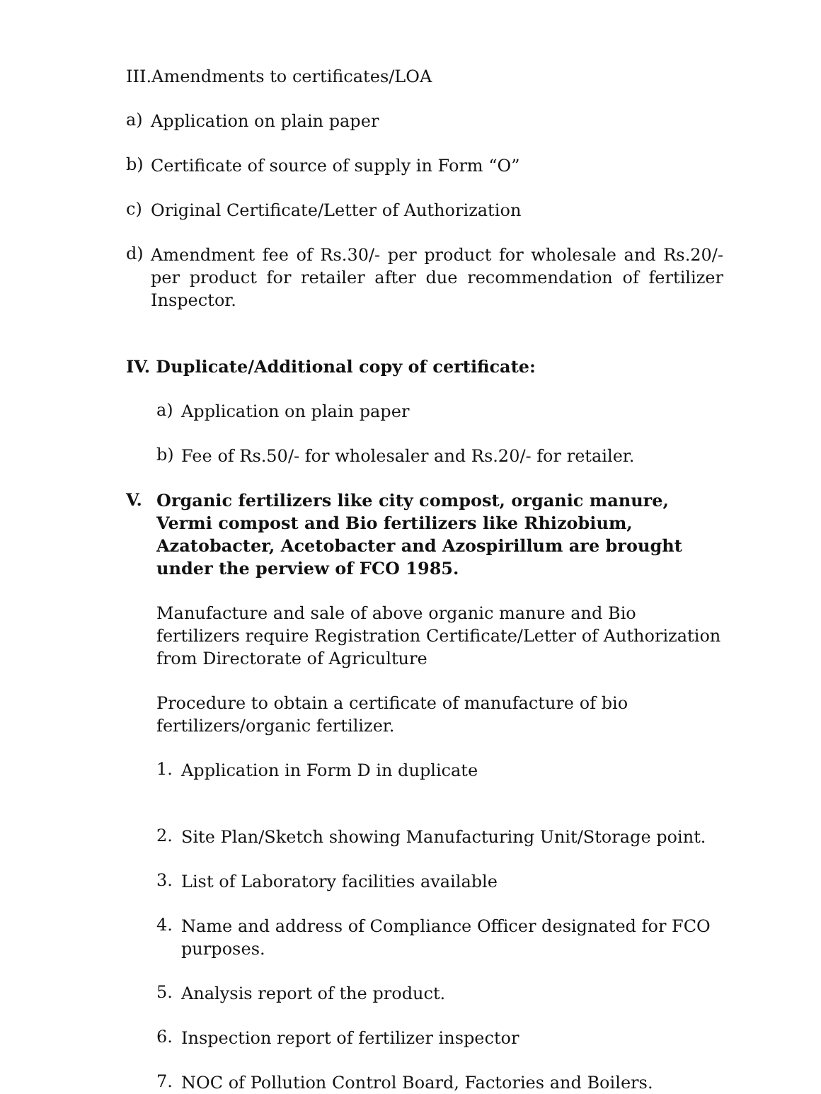III.Amendments to certificates/LOA
a)
Application on plain paper
b)
Certificate of source of supply in Form “O”
c)
Original Certificate/Letter of Authorization
d)
Amendment fee of Rs.30/- per product for wholesale and Rs.20/- per product for retailer after due recommendation of fertilizer Inspector.
IV. Duplicate/Additional copy of certificate:
a)
Application on plain paper
b)
Fee of Rs.50/- for wholesaler and Rs.20/- for retailer.
V.
Organic fertilizers like city compost, organic manure, Vermi compost and Bio fertilizers like Rhizobium, Azatobacter, Acetobacter and Azospirillum are brought under the perview of FCO 1985.
Manufacture and sale of above organic manure and Bio fertilizers require Registration Certificate/Letter of Authorization from Directorate of Agriculture
Procedure to obtain a certificate of manufacture of bio fertilizers/organic fertilizer.
1.
Application in Form D in duplicate
2.
Site Plan/Sketch showing Manufacturing Unit/Storage point.
3.
List of Laboratory facilities available
4.
Name and address of Compliance Officer designated for FCO purposes.
5.
Analysis report of the product.
6.
Inspection report of fertilizer inspector
7.
NOC of Pollution Control Board, Factories and Boilers.